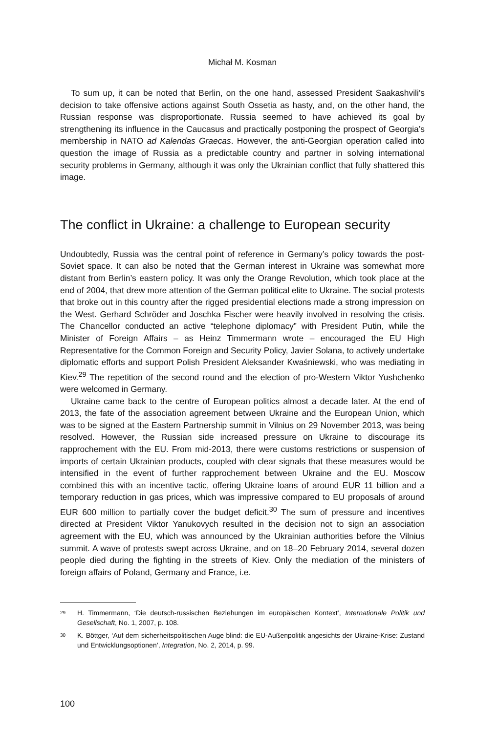Michał M. Kosman
To sum up, it can be noted that Berlin, on the one hand, assessed President Saakashvili’s decision to take offensive actions against South Ossetia as hasty, and, on the other hand, the Russian response was disproportionate. Russia seemed to have achieved its goal by strengthening its influence in the Caucasus and practically postponing the prospect of Georgia’s membership in NATO ad Kalendas Graecas. However, the anti-Georgian operation called into question the image of Russia as a predictable country and partner in solving international security problems in Germany, although it was only the Ukrainian conflict that fully shattered this image.
The conflict in Ukraine: a challenge to European security
Undoubtedly, Russia was the central point of reference in Germany’s policy towards the post-Soviet space. It can also be noted that the German interest in Ukraine was somewhat more distant from Berlin’s eastern policy. It was only the Orange Revolution, which took place at the end of 2004, that drew more attention of the German political elite to Ukraine. The social protests that broke out in this country after the rigged presidential elections made a strong impression on the West. Gerhard Schröder and Joschka Fischer were heavily involved in resolving the crisis. The Chancellor conducted an active “telephone diplomacy” with President Putin, while the Minister of Foreign Affairs – as Heinz Timmermann wrote – encouraged the EU High Representative for the Common Foreign and Security Policy, Javier Solana, to actively undertake diplomatic efforts and support Polish President Aleksander Kwaśniewski, who was mediating in Kiev.<sup>29</sup> The repetition of the second round and the election of pro-Western Viktor Yushchenko were welcomed in Germany.
Ukraine came back to the centre of European politics almost a decade later. At the end of 2013, the fate of the association agreement between Ukraine and the European Union, which was to be signed at the Eastern Partnership summit in Vilnius on 29 November 2013, was being resolved. However, the Russian side increased pressure on Ukraine to discourage its rapprochement with the EU. From mid-2013, there were customs restrictions or suspension of imports of certain Ukrainian products, coupled with clear signals that these measures would be intensified in the event of further rapprochement between Ukraine and the EU. Moscow combined this with an incentive tactic, offering Ukraine loans of around EUR 11 billion and a temporary reduction in gas prices, which was impressive compared to EU proposals of around EUR 600 million to partially cover the budget deficit.<sup>30</sup> The sum of pressure and incentives directed at President Viktor Yanukovych resulted in the decision not to sign an association agreement with the EU, which was announced by the Ukrainian authorities before the Vilnius summit. A wave of protests swept across Ukraine, and on 18–20 February 2014, several dozen people died during the fighting in the streets of Kiev. Only the mediation of the ministers of foreign affairs of Poland, Germany and France, i.e.
29 H. Timmermann, ‘Die deutsch-russischen Beziehungen im europäischen Kontext’, Internationale Politik und Gesellschaft, No. 1, 2007, p. 108.
30 K. Böttger, ‘Auf dem sicherheitspolitischen Auge blind: die EU-Außenpolitik angesichts der Ukraine-Krise: Zustand und Entwicklungsoptionen’, Integration, No. 2, 2014, p. 99.
100